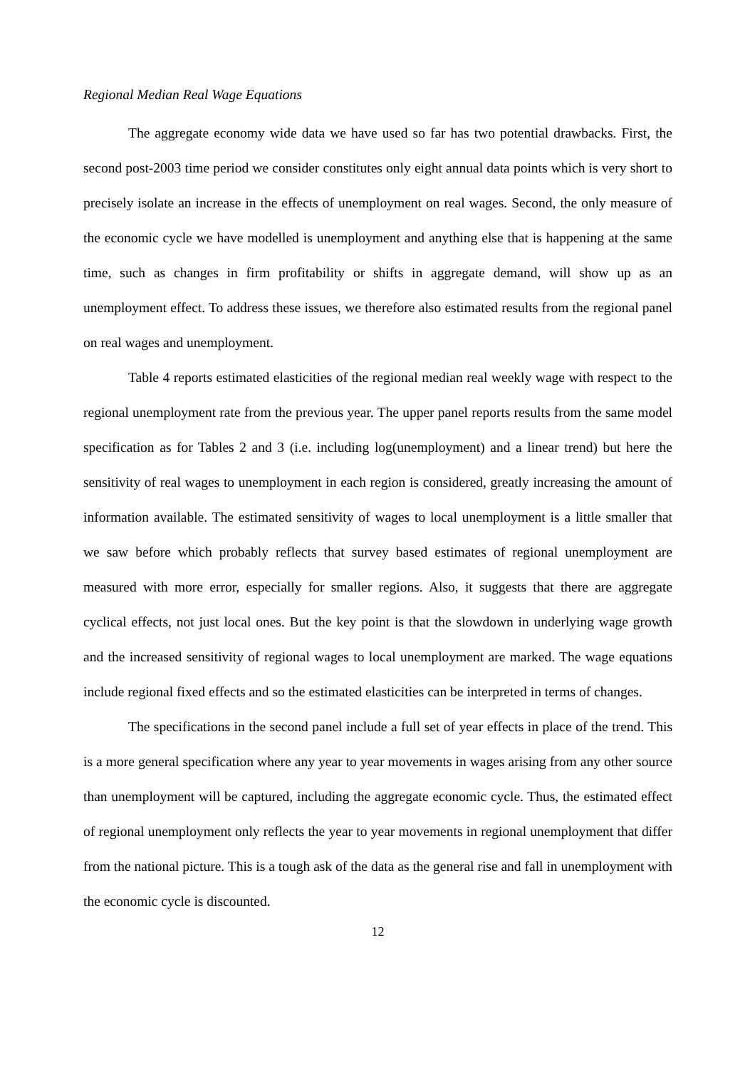Regional Median Real Wage Equations
The aggregate economy wide data we have used so far has two potential drawbacks. First, the second post-2003 time period we consider constitutes only eight annual data points which is very short to precisely isolate an increase in the effects of unemployment on real wages. Second, the only measure of the economic cycle we have modelled is unemployment and anything else that is happening at the same time, such as changes in firm profitability or shifts in aggregate demand, will show up as an unemployment effect. To address these issues, we therefore also estimated results from the regional panel on real wages and unemployment.
Table 4 reports estimated elasticities of the regional median real weekly wage with respect to the regional unemployment rate from the previous year. The upper panel reports results from the same model specification as for Tables 2 and 3 (i.e. including log(unemployment) and a linear trend) but here the sensitivity of real wages to unemployment in each region is considered, greatly increasing the amount of information available. The estimated sensitivity of wages to local unemployment is a little smaller that we saw before which probably reflects that survey based estimates of regional unemployment are measured with more error, especially for smaller regions. Also, it suggests that there are aggregate cyclical effects, not just local ones. But the key point is that the slowdown in underlying wage growth and the increased sensitivity of regional wages to local unemployment are marked. The wage equations include regional fixed effects and so the estimated elasticities can be interpreted in terms of changes.
The specifications in the second panel include a full set of year effects in place of the trend. This is a more general specification where any year to year movements in wages arising from any other source than unemployment will be captured, including the aggregate economic cycle. Thus, the estimated effect of regional unemployment only reflects the year to year movements in regional unemployment that differ from the national picture. This is a tough ask of the data as the general rise and fall in unemployment with the economic cycle is discounted.
12